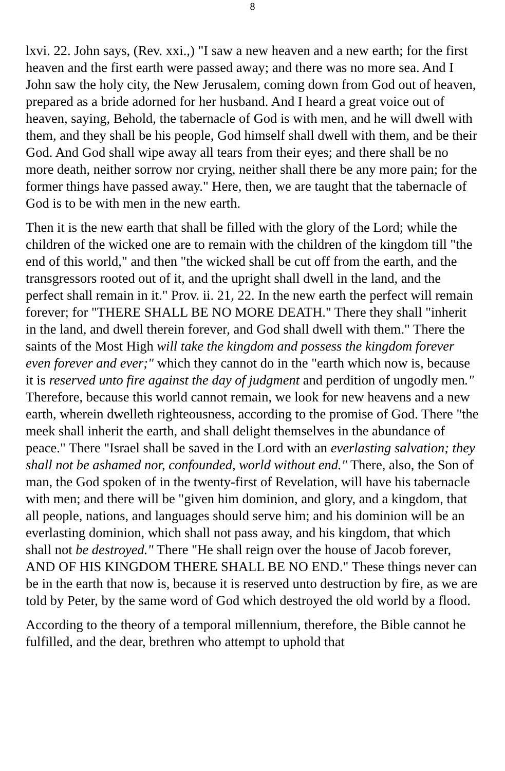8
lxvi. 22. John says, (Rev. xxi.,) "I saw a new heaven and a new earth; for the first heaven and the first earth were passed away; and there was no more sea. And I John saw the holy city, the New Jerusalem, coming down from God out of heaven, prepared as a bride adorned for her husband. And I heard a great voice out of heaven, saying, Behold, the tabernacle of God is with men, and he will dwell with them, and they shall be his people, God himself shall dwell with them, and be their God. And God shall wipe away all tears from their eyes; and there shall be no more death, neither sorrow nor crying, neither shall there be any more pain; for the former things have passed away." Here, then, we are taught that the tabernacle of God is to be with men in the new earth.
Then it is the new earth that shall be filled with the glory of the Lord; while the children of the wicked one are to remain with the children of the kingdom till "the end of this world," and then "the wicked shall be cut off from the earth, and the transgressors rooted out of it, and the upright shall dwell in the land, and the perfect shall remain in it." Prov. ii. 21, 22. In the new earth the perfect will remain forever; for "THERE SHALL BE NO MORE DEATH." There they shall "inherit in the land, and dwell therein forever, and God shall dwell with them." There the saints of the Most High will take the kingdom and possess the kingdom forever even forever and ever;" which they cannot do in the "earth which now is, because it is reserved unto fire against the day of judgment and perdition of ungodly men." Therefore, because this world cannot remain, we look for new heavens and a new earth, wherein dwelleth righteousness, according to the promise of God. There "the meek shall inherit the earth, and shall delight themselves in the abundance of peace." There "Israel shall be saved in the Lord with an everlasting salvation; they shall not be ashamed nor, confounded, world without end." There, also, the Son of man, the God spoken of in the twenty-first of Revelation, will have his tabernacle with men; and there will be "given him dominion, and glory, and a kingdom, that all people, nations, and languages should serve him; and his dominion will be an everlasting dominion, which shall not pass away, and his kingdom, that which shall not be destroyed." There "He shall reign over the house of Jacob forever, AND OF HIS KINGDOM THERE SHALL BE NO END." These things never can be in the earth that now is, because it is reserved unto destruction by fire, as we are told by Peter, by the same word of God which destroyed the old world by a flood.
According to the theory of a temporal millennium, therefore, the Bible cannot he fulfilled, and the dear, brethren who attempt to uphold that